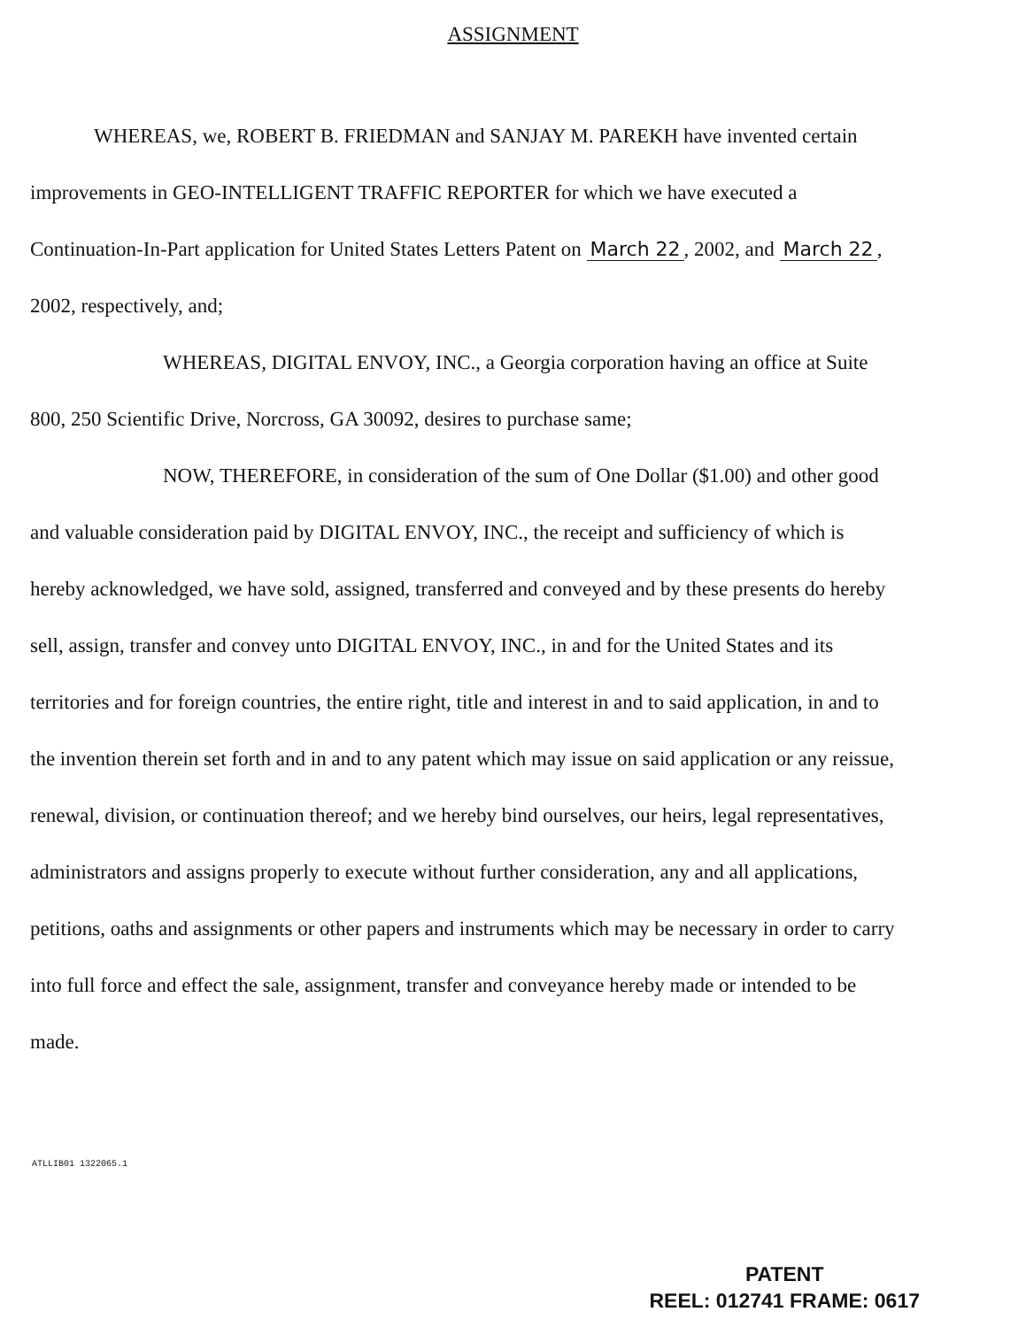ASSIGNMENT
WHEREAS, we, ROBERT B. FRIEDMAN and SANJAY M. PAREKH have invented certain improvements in GEO-INTELLIGENT TRAFFIC REPORTER for which we have executed a Continuation-In-Part application for United States Letters Patent on March 22, 2002, and March 22, 2002, respectively, and;
WHEREAS, DIGITAL ENVOY, INC., a Georgia corporation having an office at Suite 800, 250 Scientific Drive, Norcross, GA 30092, desires to purchase same;
NOW, THEREFORE, in consideration of the sum of One Dollar ($1.00) and other good and valuable consideration paid by DIGITAL ENVOY, INC., the receipt and sufficiency of which is hereby acknowledged, we have sold, assigned, transferred and conveyed and by these presents do hereby sell, assign, transfer and convey unto DIGITAL ENVOY, INC., in and for the United States and its territories and for foreign countries, the entire right, title and interest in and to said application, in and to the invention therein set forth and in and to any patent which may issue on said application or any reissue, renewal, division, or continuation thereof; and we hereby bind ourselves, our heirs, legal representatives, administrators and assigns properly to execute without further consideration, any and all applications, petitions, oaths and assignments or other papers and instruments which may be necessary in order to carry into full force and effect the sale, assignment, transfer and conveyance hereby made or intended to be made.
ATLLIB01 1322065.1
PATENT
REEL: 012741 FRAME: 0617